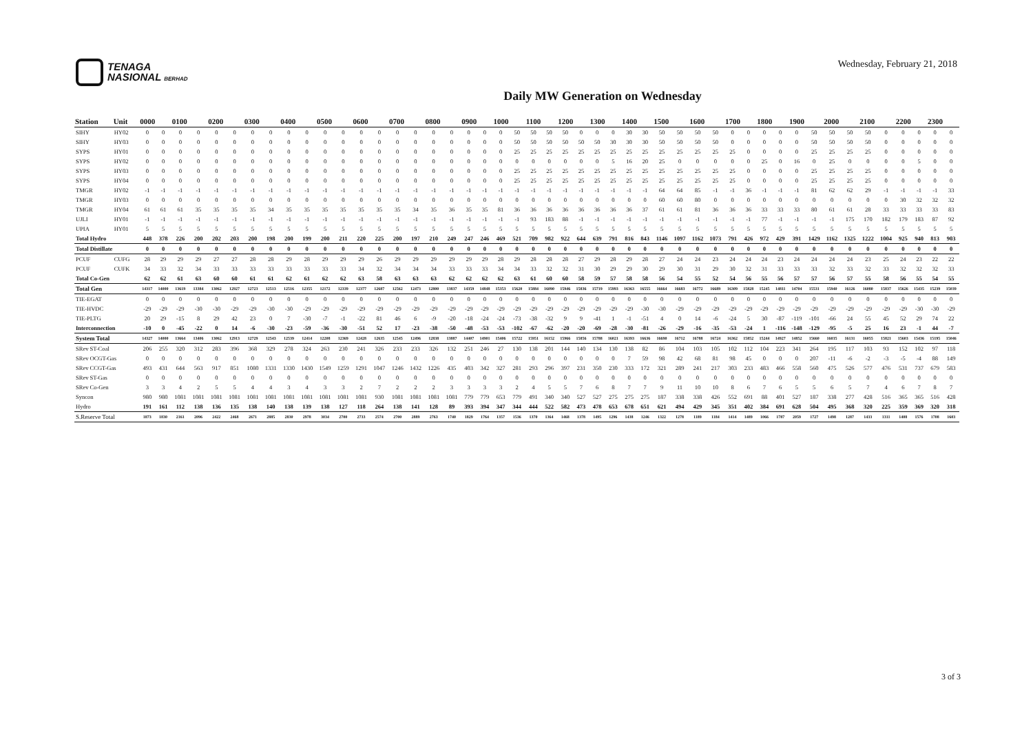TENAGA
NASIONAL BERHAD
Wednesday, February 21, 2018
Daily MW Generation on Wednesday
| Station | Unit | 0000 | | 0100 | | 0200 | | 0300 | | 0400 | | 0500 | | 0600 | | 0700 | | 0800 | | 0900 | | 1000 | | 1100 | | 1200 | | 1300 | | 1400 | | 1500 | | 1600 | | 1700 | | 1800 | | 1900 | | 2000 | | 2100 | | 2200 | | 2300 | |
| --- | --- | --- | --- | --- | --- | --- | --- | --- | --- | --- | --- | --- | --- | --- | --- | --- | --- | --- | --- | --- | --- | --- | --- | --- | --- | --- | --- | --- | --- | --- | --- | --- | --- | --- | --- | --- | --- | --- | --- | --- | --- | --- | --- | --- | --- | --- | --- | --- | --- |
| SIHY | HY02 | 0 | 0 | 0 | 0 | 0 | 0 | 0 | 0 | 0 | 0 | 0 | 0 | 0 | 0 | 0 | 0 | 0 | 0 | 0 | 0 | 0 | 50 | 50 | 50 | 50 | 0 | 0 | 0 | 30 | 30 | 50 | 50 | 50 | 50 | 0 | 0 | 0 | 0 | 0 | 50 | 50 | 50 | 50 | 0 | 0 | 0 | 0 | 0 |
| SIHY | HY03 | 0 | 0 | 0 | 0 | 0 | 0 | 0 | 0 | 0 | 0 | 0 | 0 | 0 | 0 | 0 | 0 | 0 | 0 | 0 | 0 | 0 | 50 | 50 | 50 | 50 | 50 | 50 | 30 | 30 | 30 | 50 | 50 | 50 | 50 | 0 | 0 | 0 | 0 | 0 | 50 | 50 | 50 | 50 | 0 | 0 | 0 | 0 | 0 |
| SYPS | HY01 | 0 | 0 | 0 | 0 | 0 | 0 | 0 | 0 | 0 | 0 | 0 | 0 | 0 | 0 | 0 | 0 | 0 | 0 | 0 | 0 | 0 | 25 | 25 | 25 | 25 | 25 | 25 | 25 | 25 | 25 | 25 | 25 | 25 | 25 | 25 | 0 | 0 | 0 | 0 | 25 | 25 | 25 | 25 | 0 | 0 | 0 | 0 | 0 |
| SYPS | HY02 | 0 | 0 | 0 | 0 | 0 | 0 | 0 | 0 | 0 | 0 | 0 | 0 | 0 | 0 | 0 | 0 | 0 | 0 | 0 | 0 | 0 | 0 | 0 | 0 | 0 | 0 | 0 | 5 | 16 | 20 | 25 | 0 | 0 | 0 | 0 | 0 | 25 | 0 | 16 | 0 | 25 | 0 | 0 | 0 | 0 | 5 | 0 | 0 |
| SYPS | HY03 | 0 | 0 | 0 | 0 | 0 | 0 | 0 | 0 | 0 | 0 | 0 | 0 | 0 | 0 | 0 | 0 | 0 | 0 | 0 | 0 | 0 | 25 | 25 | 25 | 25 | 25 | 25 | 25 | 25 | 25 | 25 | 25 | 25 | 25 | 25 | 0 | 0 | 0 | 0 | 25 | 25 | 25 | 25 | 0 | 0 | 0 | 0 | 0 |
| SYPS | HY04 | 0 | 0 | 0 | 0 | 0 | 0 | 0 | 0 | 0 | 0 | 0 | 0 | 0 | 0 | 0 | 0 | 0 | 0 | 0 | 0 | 0 | 25 | 25 | 25 | 25 | 25 | 25 | 25 | 25 | 25 | 25 | 25 | 25 | 25 | 25 | 0 | 0 | 0 | 0 | 25 | 25 | 25 | 25 | 0 | 0 | 0 | 0 | 0 |
| TMGR | HY02 | -1 | -1 | -1 | -1 | -1 | -1 | -1 | -1 | -1 | -1 | -1 | -1 | -1 | -1 | -1 | -1 | -1 | -1 | -1 | -1 | -1 | -1 | -1 | -1 | -1 | -1 | -1 | -1 | -1 | -1 | 64 | 64 | 85 | -1 | -1 | 36 | -1 | -1 | -1 | 81 | 62 | 62 | 29 | -1 | -1 | -1 | -1 | 33 |
| TMGR | HY03 | 0 | 0 | 0 | 0 | 0 | 0 | 0 | 0 | 0 | 0 | 0 | 0 | 0 | 0 | 0 | 0 | 0 | 0 | 0 | 0 | 0 | 0 | 0 | 0 | 0 | 0 | 0 | 0 | 0 | 0 | 60 | 60 | 80 | 0 | 0 | 0 | 0 | 0 | 0 | 0 | 0 | 0 | 0 | 0 | 30 | 32 | 32 | 32 |
| TMGR | HY04 | 61 | 61 | 61 | 35 | 35 | 35 | 35 | 34 | 35 | 35 | 35 | 35 | 35 | 35 | 35 | 34 | 35 | 36 | 35 | 35 | 81 | 36 | 36 | 36 | 36 | 36 | 36 | 36 | 36 | 37 | 61 | 61 | 81 | 36 | 36 | 36 | 33 | 33 | 33 | 80 | 61 | 61 | 28 | 33 | 33 | 33 | 33 | 83 |
| UJLI | HY01 | -1 | -1 | -1 | -1 | -1 | -1 | -1 | -1 | -1 | -1 | -1 | -1 | -1 | -1 | -1 | -1 | -1 | -1 | -1 | -1 | -1 | -1 | 93 | 183 | 88 | -1 | -1 | -1 | -1 | -1 | -1 | -1 | -1 | -1 | -1 | -1 | 77 | -1 | -1 | -1 | -1 | 175 | 170 | 182 | 179 | 183 | 87 | 92 |
| UPIA | HY01 | 5 | 5 | 5 | 5 | 5 | 5 | 5 | 5 | 5 | 5 | 5 | 5 | 5 | 5 | 5 | 5 | 5 | 5 | 5 | 5 | 5 | 5 | 5 | 5 | 5 | 5 | 5 | 5 | 5 | 5 | 5 | 5 | 5 | 5 | 5 | 5 | 5 | 5 | 5 | 5 | 5 | 5 | 5 | 5 | 5 | 5 | 5 | 5 |
| Total Hydro | | 448 | 378 | 226 | 200 | 202 | 203 | 200 | 198 | 200 | 199 | 200 | 211 | 220 | 225 | 200 | 197 | 210 | 249 | 247 | 246 | 469 | 521 | 709 | 982 | 922 | 644 | 639 | 791 | 816 | 843 | 1146 | 1097 | 1162 | 1073 | 791 | 426 | 972 | 429 | 391 | 1429 | 1162 | 1325 | 1222 | 1004 | 925 | 940 | 813 | 903 |
| Total Distillate | | 0 | 0 | 0 | 0 | 0 | 0 | 0 | 0 | 0 | 0 | 0 | 0 | 0 | 0 | 0 | 0 | 0 | 0 | 0 | 0 | 0 | 0 | 0 | 0 | 0 | 0 | 0 | 0 | 0 | 0 | 0 | 0 | 0 | 0 | 0 | 0 | 0 | 0 | 0 | 0 | 0 | 0 | 0 | 0 | 0 | 0 | 0 | 0 |
| PCUF | CUFG | 28 | 29 | 29 | 29 | 27 | 27 | 28 | 28 | 29 | 28 | 29 | 29 | 29 | 26 | 29 | 29 | 29 | 29 | 29 | 29 | 28 | 29 | 28 | 28 | 28 | 27 | 29 | 28 | 29 | 28 | 27 | 24 | 24 | 23 | 24 | 24 | 24 | 23 | 24 | 24 | 24 | 24 | 23 | 25 | 24 | 23 | 22 | 22 |
| PCUF | CUFK | 34 | 33 | 32 | 34 | 33 | 33 | 33 | 33 | 33 | 33 | 33 | 33 | 34 | 32 | 34 | 34 | 34 | 33 | 33 | 33 | 34 | 34 | 33 | 32 | 32 | 31 | 30 | 29 | 29 | 30 | 29 | 30 | 31 | 29 | 30 | 32 | 31 | 33 | 33 | 33 | 32 | 33 | 32 | 33 | 32 | 32 | 32 | 33 |
| Total Co-Gen | | 62 | 62 | 61 | 63 | 60 | 60 | 61 | 61 | 62 | 61 | 62 | 62 | 63 | 58 | 63 | 63 | 63 | 62 | 62 | 62 | 62 | 63 | 61 | 60 | 60 | 58 | 59 | 57 | 58 | 58 | 56 | 54 | 55 | 52 | 54 | 56 | 55 | 56 | 57 | 57 | 56 | 57 | 55 | 58 | 56 | 55 | 54 | 55 |
| Total Gen | | 14317 | 14000 | 13619 | 13384 | 13062 | 12927 | 12723 | 12513 | 12516 | 12355 | 12172 | 12339 | 12377 | 12687 | 12562 | 12473 | 12800 | 13837 | 14359 | 14848 | 15353 | 15620 | 15884 | 16090 | 15946 | 15836 | 15719 | 15993 | 16363 | 16555 | 16664 | 16683 | 16772 | 16689 | 16309 | 15828 | 15245 | 14811 | 14704 | 15531 | 15940 | 16126 | 16080 | 15837 | 15626 | 15435 | 15239 | 15039 |
| TIE-EGAT | | 0 | 0 | 0 | 0 | 0 | 0 | 0 | 0 | 0 | 0 | 0 | 0 | 0 | 0 | 0 | 0 | 0 | 0 | 0 | 0 | 0 | 0 | 0 | 0 | 0 | 0 | 0 | 0 | 0 | 0 | 0 | 0 | 0 | 0 | 0 | 0 | 0 | 0 | 0 | 0 | 0 | 0 | 0 | 0 | 0 | 0 | 0 | 0 |
| TIE-HVDC | | -29 | -29 | -29 | -30 | -30 | -29 | -29 | -30 | -30 | -29 | -29 | -29 | -29 | -29 | -29 | -29 | -29 | -29 | -29 | -29 | -29 | -29 | -29 | -29 | -29 | -29 | -29 | -29 | -29 | -30 | -30 | -29 | -29 | -29 | -29 | -29 | -29 | -29 | -29 | -29 | -29 | -29 | -29 | -29 | -29 | -30 | -30 | -29 |
| TIE-PLTG | | 20 | 29 | -15 | 8 | 29 | 42 | 23 | 0 | 7 | -30 | -7 | -1 | -22 | 81 | 46 | 6 | -9 | -20 | -18 | -24 | -24 | -73 | -38 | -32 | 9 | 9 | -41 | 1 | -1 | -51 | 4 | 0 | 14 | -6 | -24 | 5 | 30 | -87 | -119 | -101 | -66 | 24 | 55 | 45 | 52 | 29 | 74 | 22 |
| Interconnection | | -10 | 0 | -45 | -22 | 0 | 14 | -6 | -30 | -23 | -59 | -36 | -30 | -51 | 52 | 17 | -23 | -38 | -50 | -48 | -53 | -53 | -102 | -67 | -62 | -20 | -20 | -69 | -28 | -30 | -81 | -26 | -29 | -16 | -35 | -53 | -24 | 1 | -116 | -148 | -129 | -95 | -5 | 25 | 16 | 23 | -1 | 44 | -7 |
| System Total | | 14327 | 14000 | 13664 | 13406 | 13062 | 12913 | 12729 | 12543 | 12539 | 12414 | 12208 | 12369 | 12428 | 12635 | 12545 | 12496 | 12838 | 13887 | 14407 | 14901 | 15406 | 15722 | 15951 | 16152 | 15966 | 15856 | 15788 | 16021 | 16393 | 16636 | 16690 | 16712 | 16788 | 16724 | 16362 | 15852 | 15244 | 14927 | 14852 | 15660 | 16035 | 16131 | 16055 | 15821 | 15603 | 15436 | 15195 | 15046 |
| SRev ST-Coal | | 206 | 255 | 320 | 312 | 283 | 396 | 368 | 329 | 278 | 324 | 263 | 230 | 241 | 326 | 233 | 233 | 326 | 132 | 251 | 246 | 27 | 130 | 138 | 201 | 144 | 140 | 134 | 130 | 138 | 82 | 86 | 104 | 103 | 105 | 102 | 112 | 104 | 223 | 341 | 264 | 195 | 117 | 103 | 93 | 152 | 102 | 97 | 118 |
| SRev OCGT-Gas | | 0 | 0 | 0 | 0 | 0 | 0 | 0 | 0 | 0 | 0 | 0 | 0 | 0 | 0 | 0 | 0 | 0 | 0 | 0 | 0 | 0 | 0 | 0 | 0 | 0 | 0 | 0 | 0 | 7 | 59 | 98 | 42 | 68 | 81 | 98 | 45 | 0 | 0 | 0 | 207 | -11 | -6 | -2 | -3 | -5 | -4 | 88 | 149 |
| SRev CCGT-Gas | | 493 | 431 | 644 | 563 | 917 | 851 | 1080 | 1331 | 1330 | 1430 | 1549 | 1259 | 1291 | 1047 | 1246 | 1432 | 1226 | 435 | 403 | 342 | 327 | 281 | 293 | 296 | 397 | 231 | 350 | 230 | 333 | 172 | 321 | 289 | 241 | 217 | 303 | 233 | 483 | 466 | 558 | 560 | 475 | 526 | 577 | 476 | 531 | 737 | 679 | 583 |
| SRev ST-Gas | | 0 | 0 | 0 | 0 | 0 | 0 | 0 | 0 | 0 | 0 | 0 | 0 | 0 | 0 | 0 | 0 | 0 | 0 | 0 | 0 | 0 | 0 | 0 | 0 | 0 | 0 | 0 | 0 | 0 | 0 | 0 | 0 | 0 | 0 | 0 | 0 | 0 | 0 | 0 | 0 | 0 | 0 | 0 | 0 | 0 | 0 | 0 | 0 |
| SRev Co-Gen | | 3 | 3 | 4 | 2 | 5 | 5 | 4 | 4 | 3 | 4 | 3 | 3 | 2 | 7 | 2 | 2 | 2 | 3 | 3 | 3 | 3 | 2 | 4 | 5 | 5 | 7 | 6 | 8 | 7 | 7 | 9 | 11 | 10 | 10 | 8 | 6 | 7 | 6 | 5 | 5 | 6 | 5 | 7 | 4 | 6 | 7 | 8 | 7 |
| Syncon | | 980 | 980 | 1081 | 1081 | 1081 | 1081 | 1081 | 1081 | 1081 | 1081 | 1081 | 1081 | 1081 | 930 | 1081 | 1081 | 1081 | 1081 | 779 | 779 | 653 | 779 | 491 | 340 | 340 | 527 | 527 | 275 | 275 | 275 | 187 | 338 | 338 | 426 | 552 | 691 | 88 | 401 | 527 | 187 | 338 | 277 | 428 | 516 | 365 | 365 | 516 | 428 |
| Hydro | | 191 | 161 | 112 | 138 | 136 | 135 | 138 | 140 | 138 | 139 | 138 | 127 | 118 | 264 | 138 | 141 | 128 | 89 | 393 | 394 | 347 | 344 | 444 | 522 | 582 | 473 | 478 | 653 | 678 | 651 | 621 | 494 | 429 | 345 | 351 | 402 | 384 | 691 | 628 | 504 | 495 | 368 | 320 | 225 | 359 | 369 | 320 | 318 |
| S.Reserve Total | | 1873 | 1830 | 2161 | 2096 | 2422 | 2468 | 2671 | 2885 | 2830 | 2978 | 3034 | 2700 | 2733 | 2574 | 2700 | 2889 | 2763 | 1740 | 1829 | 1764 | 1357 | 1536 | 1370 | 1364 | 1468 | 1378 | 1495 | 1296 | 1438 | 1246 | 1322 | 1278 | 1189 | 1184 | 1414 | 1489 | 1066 | 1787 | 2059 | 1727 | 1498 | 1287 | 1433 | 1311 | 1408 | 1576 | 1708 | 1603 |
3 of 3